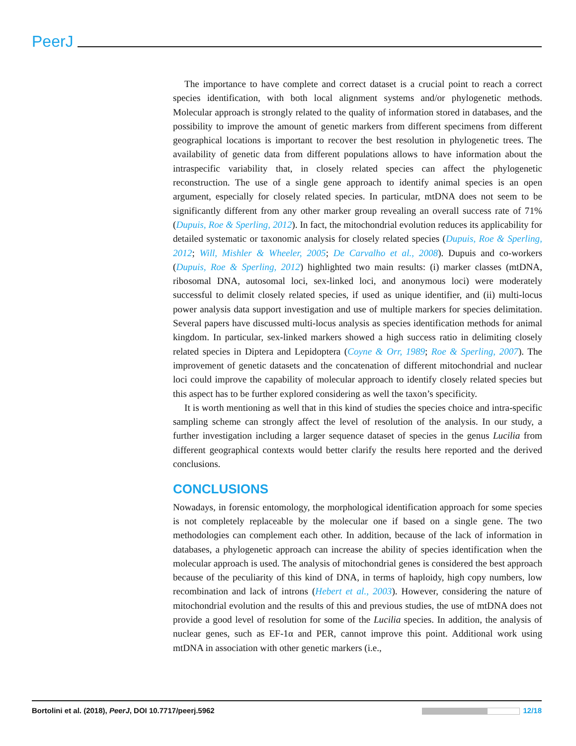PeerJ
The importance to have complete and correct dataset is a crucial point to reach a correct species identification, with both local alignment systems and/or phylogenetic methods. Molecular approach is strongly related to the quality of information stored in databases, and the possibility to improve the amount of genetic markers from different specimens from different geographical locations is important to recover the best resolution in phylogenetic trees. The availability of genetic data from different populations allows to have information about the intraspecific variability that, in closely related species can affect the phylogenetic reconstruction. The use of a single gene approach to identify animal species is an open argument, especially for closely related species. In particular, mtDNA does not seem to be significantly different from any other marker group revealing an overall success rate of 71% (Dupuis, Roe & Sperling, 2012). In fact, the mitochondrial evolution reduces its applicability for detailed systematic or taxonomic analysis for closely related species (Dupuis, Roe & Sperling, 2012; Will, Mishler & Wheeler, 2005; De Carvalho et al., 2008). Dupuis and co-workers (Dupuis, Roe & Sperling, 2012) highlighted two main results: (i) marker classes (mtDNA, ribosomal DNA, autosomal loci, sex-linked loci, and anonymous loci) were moderately successful to delimit closely related species, if used as unique identifier, and (ii) multi-locus power analysis data support investigation and use of multiple markers for species delimitation. Several papers have discussed multi-locus analysis as species identification methods for animal kingdom. In particular, sex-linked markers showed a high success ratio in delimiting closely related species in Diptera and Lepidoptera (Coyne & Orr, 1989; Roe & Sperling, 2007). The improvement of genetic datasets and the concatenation of different mitochondrial and nuclear loci could improve the capability of molecular approach to identify closely related species but this aspect has to be further explored considering as well the taxon’s specificity.
It is worth mentioning as well that in this kind of studies the species choice and intra-specific sampling scheme can strongly affect the level of resolution of the analysis. In our study, a further investigation including a larger sequence dataset of species in the genus Lucilia from different geographical contexts would better clarify the results here reported and the derived conclusions.
CONCLUSIONS
Nowadays, in forensic entomology, the morphological identification approach for some species is not completely replaceable by the molecular one if based on a single gene. The two methodologies can complement each other. In addition, because of the lack of information in databases, a phylogenetic approach can increase the ability of species identification when the molecular approach is used. The analysis of mitochondrial genes is considered the best approach because of the peculiarity of this kind of DNA, in terms of haploidy, high copy numbers, low recombination and lack of introns (Hebert et al., 2003). However, considering the nature of mitochondrial evolution and the results of this and previous studies, the use of mtDNA does not provide a good level of resolution for some of the Lucilia species. In addition, the analysis of nuclear genes, such as EF-1α and PER, cannot improve this point. Additional work using mtDNA in association with other genetic markers (i.e.,
Bortolini et al. (2018), PeerJ, DOI 10.7717/peerj.5962 12/18